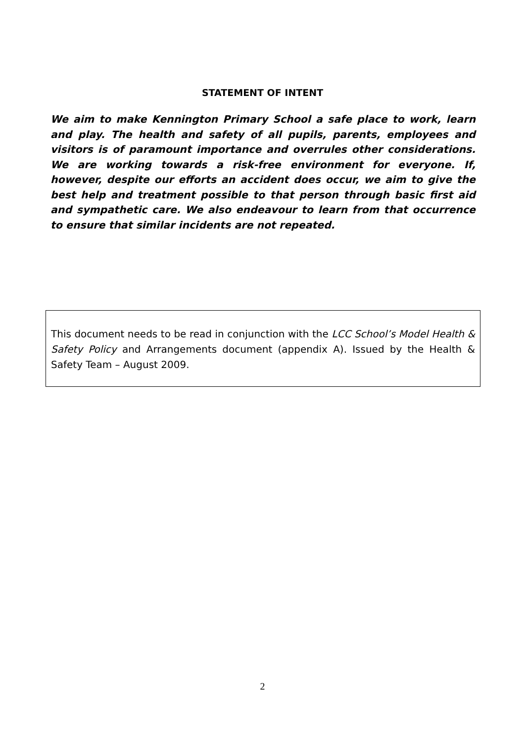STATEMENT OF INTENT
We aim to make Kennington Primary School a safe place to work, learn and play. The health and safety of all pupils, parents, employees and visitors is of paramount importance and overrules other considerations. We are working towards a risk-free environment for everyone. If, however, despite our efforts an accident does occur, we aim to give the best help and treatment possible to that person through basic first aid and sympathetic care. We also endeavour to learn from that occurrence to ensure that similar incidents are not repeated.
This document needs to be read in conjunction with the LCC School’s Model Health & Safety Policy and Arrangements document (appendix A). Issued by the Health & Safety Team – August 2009.
2